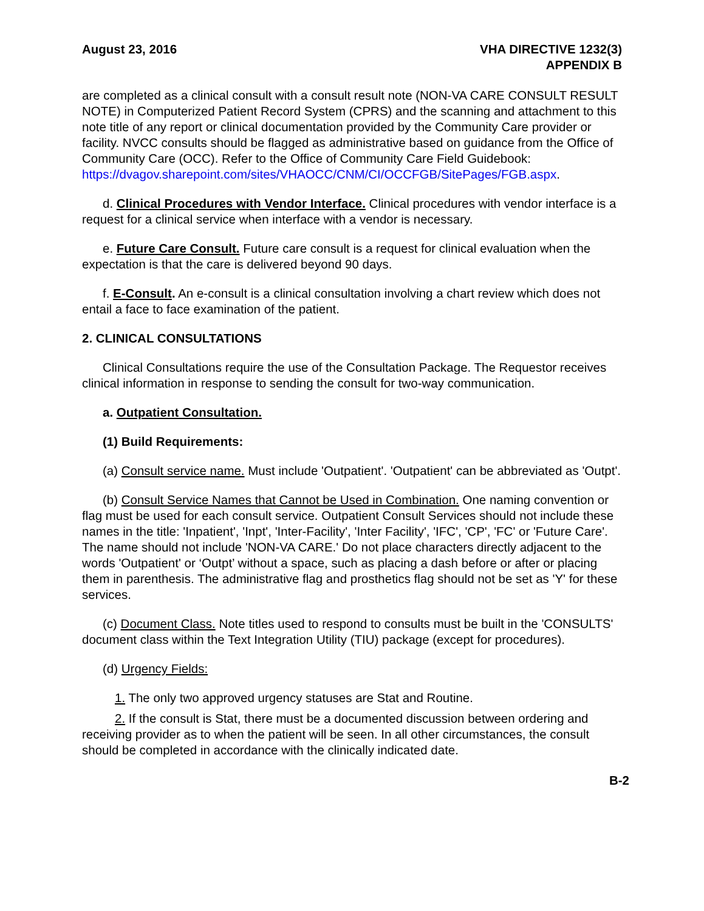August 23, 2016 VHA DIRECTIVE 1232(3)
APPENDIX B
are completed as a clinical consult with a consult result note (NON-VA CARE CONSULT RESULT NOTE) in Computerized Patient Record System (CPRS) and the scanning and attachment to this note title of any report or clinical documentation provided by the Community Care provider or facility. NVCC consults should be flagged as administrative based on guidance from the Office of Community Care (OCC). Refer to the Office of Community Care Field Guidebook: https://dvagov.sharepoint.com/sites/VHAOCC/CNM/CI/OCCFGB/SitePages/FGB.aspx.
d. Clinical Procedures with Vendor Interface. Clinical procedures with vendor interface is a request for a clinical service when interface with a vendor is necessary.
e. Future Care Consult. Future care consult is a request for clinical evaluation when the expectation is that the care is delivered beyond 90 days.
f. E-Consult. An e-consult is a clinical consultation involving a chart review which does not entail a face to face examination of the patient.
2. CLINICAL CONSULTATIONS
Clinical Consultations require the use of the Consultation Package. The Requestor receives clinical information in response to sending the consult for two-way communication.
a. Outpatient Consultation.
(1) Build Requirements:
(a) Consult service name. Must include 'Outpatient'. 'Outpatient' can be abbreviated as 'Outpt'.
(b) Consult Service Names that Cannot be Used in Combination. One naming convention or flag must be used for each consult service. Outpatient Consult Services should not include these names in the title: 'Inpatient', 'Inpt', 'Inter-Facility', 'Inter Facility', 'IFC', 'CP', 'FC' or 'Future Care'. The name should not include 'NON-VA CARE.' Do not place characters directly adjacent to the words 'Outpatient' or ‘Outpt’ without a space, such as placing a dash before or after or placing them in parenthesis. The administrative flag and prosthetics flag should not be set as 'Y' for these services.
(c) Document Class. Note titles used to respond to consults must be built in the 'CONSULTS' document class within the Text Integration Utility (TIU) package (except for procedures).
(d) Urgency Fields:
1. The only two approved urgency statuses are Stat and Routine.
2. If the consult is Stat, there must be a documented discussion between ordering and receiving provider as to when the patient will be seen. In all other circumstances, the consult should be completed in accordance with the clinically indicated date.
B-2